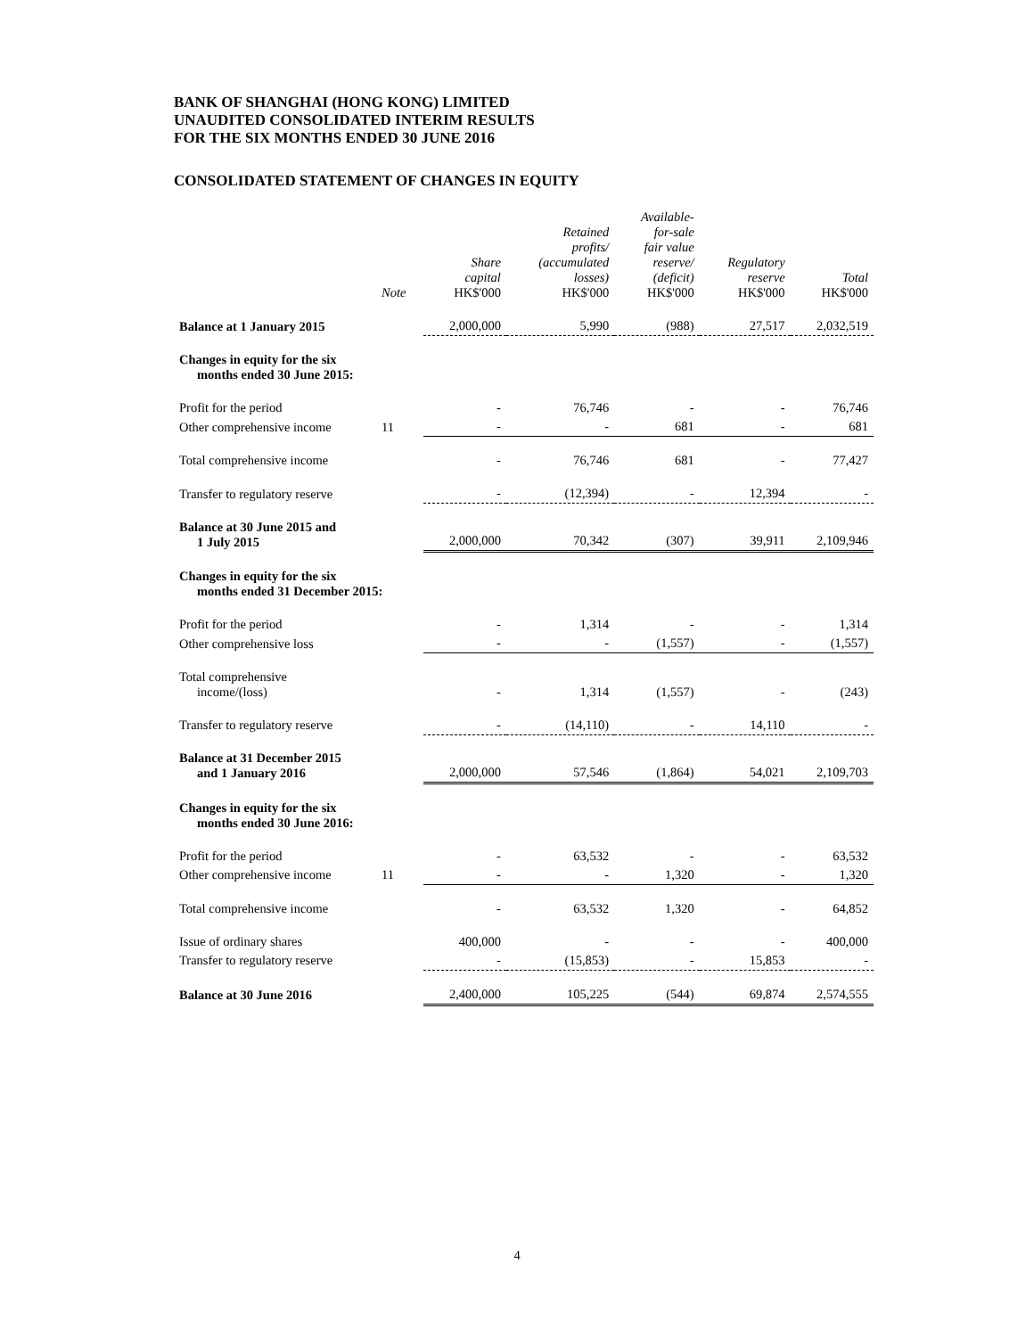BANK OF SHANGHAI (HONG KONG) LIMITED
UNAUDITED CONSOLIDATED INTERIM RESULTS
FOR THE SIX MONTHS ENDED 30 JUNE 2016
CONSOLIDATED STATEMENT OF CHANGES IN EQUITY
| | Note | Share capital HK$'000 | Retained profits/ (accumulated losses) HK$'000 | Available- for-sale fair value reserve/ (deficit) HK$'000 | Regulatory reserve HK$'000 | Total HK$'000 |
| --- | --- | --- | --- | --- | --- | --- |
| Balance at 1 January 2015 | | 2,000,000 | 5,990 | (988) | 27,517 | 2,032,519 |
| Changes in equity for the six months ended 30 June 2015: | | | | | | |
| Profit for the period | | - | 76,746 | - | - | 76,746 |
| Other comprehensive income | 11 | - | - | 681 | - | 681 |
| Total comprehensive income | | - | 76,746 | 681 | - | 77,427 |
| Transfer to regulatory reserve | | - | (12,394) | - | 12,394 | - |
| Balance at 30 June 2015 and 1 July 2015 | | 2,000,000 | 70,342 | (307) | 39,911 | 2,109,946 |
| Changes in equity for the six months ended 31 December 2015: | | | | | | |
| Profit for the period | | - | 1,314 | - | - | 1,314 |
| Other comprehensive loss | | - | - | (1,557) | - | (1,557) |
| Total comprehensive income/(loss) | | - | 1,314 | (1,557) | - | (243) |
| Transfer to regulatory reserve | | - | (14,110) | - | 14,110 | - |
| Balance at 31 December 2015 and 1 January 2016 | | 2,000,000 | 57,546 | (1,864) | 54,021 | 2,109,703 |
| Changes in equity for the six months ended 30 June 2016: | | | | | | |
| Profit for the period | | - | 63,532 | - | - | 63,532 |
| Other comprehensive income | 11 | - | - | 1,320 | - | 1,320 |
| Total comprehensive income | | - | 63,532 | 1,320 | - | 64,852 |
| Issue of ordinary shares | | 400,000 | - | - | - | 400,000 |
| Transfer to regulatory reserve | | - | (15,853) | - | 15,853 | - |
| Balance at 30 June 2016 | | 2,400,000 | 105,225 | (544) | 69,874 | 2,574,555 |
4